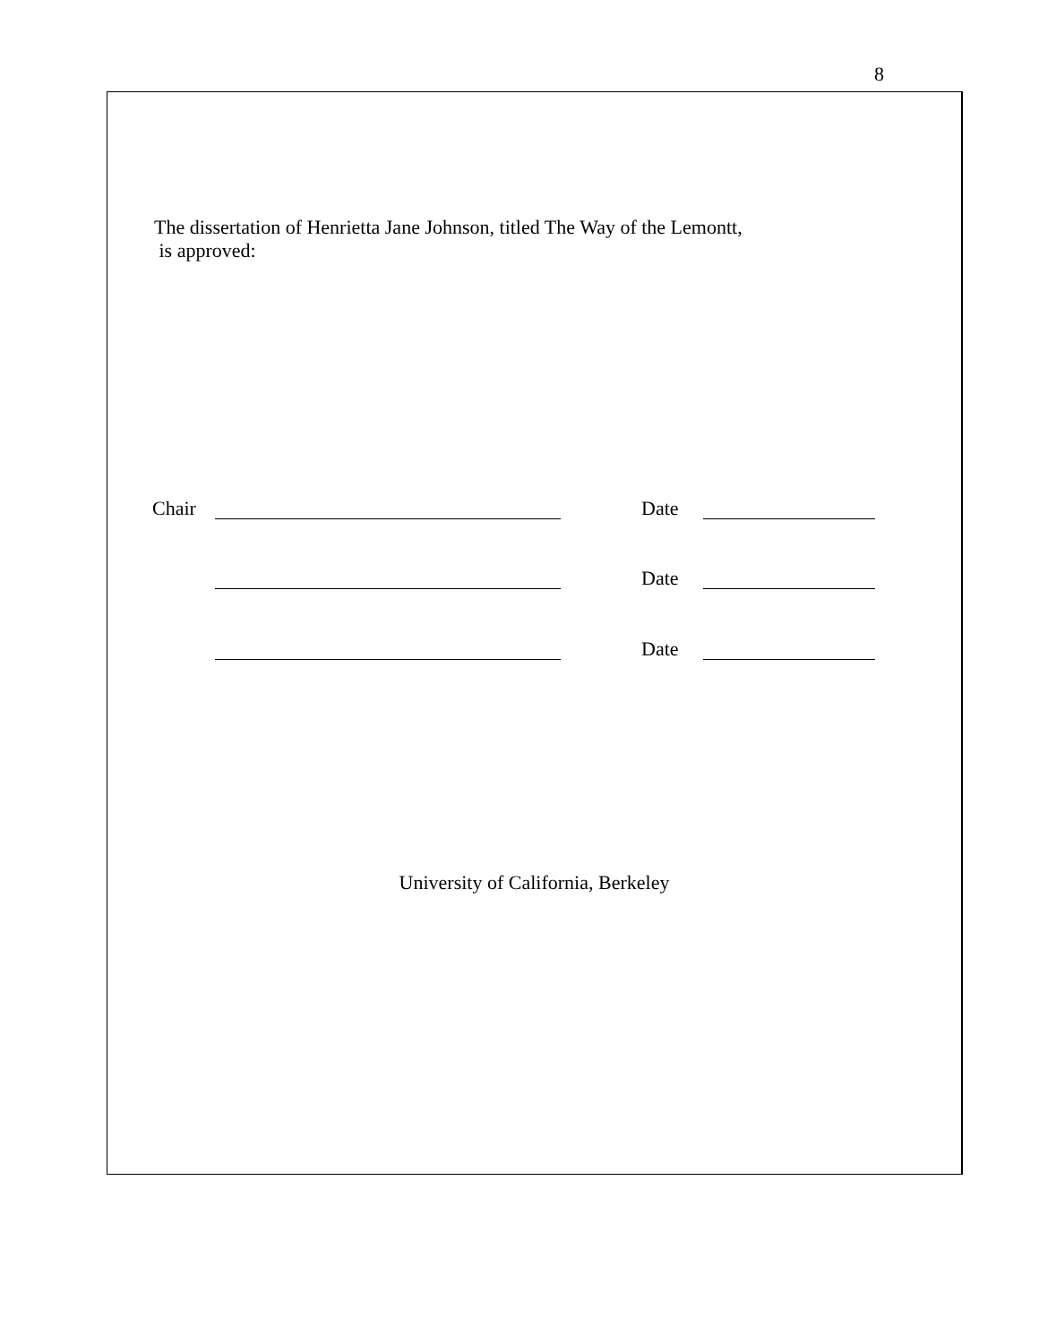8
The dissertation of Henrietta Jane Johnson, titled The Way of the Lemontt,
is approved:
Chair Date
Date
Date
University of California, Berkeley